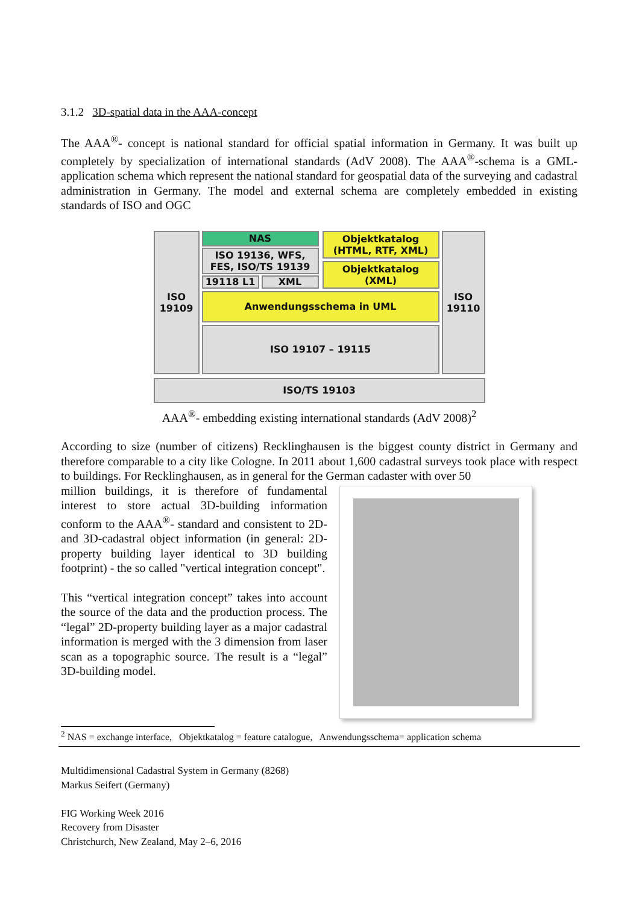3.1.2 3D-spatial data in the AAA-concept
The AAA<sup>®</sup>- concept is national standard for official spatial information in Germany. It was built up completely by specialization of international standards (AdV 2008). The AAA<sup>®</sup>-schema is a GML-application schema which represent the national standard for geospatial data of the surveying and cadastral administration in Germany. The model and external schema are completely embedded in existing standards of ISO and OGC
ISO
19109
NAS
ISO 19136, WFS,
FES, ISO/TS 19139
19118 L1 XML
Objektkatalog
(HTML, RTF, XML)
Objektkatalog
(XML)
Anwendungsschema in UML
ISO 19107 – 19115
ISO
19110
ISO/TS 19103
AAA<sup>®</sup>- embedding existing international standards (AdV 2008)<sup>2</sup>
According to size (number of citizens) Recklinghausen is the biggest county district in Germany and therefore comparable to a city like Cologne. In 2011 about 1,600 cadastral surveys took place with respect to buildings. For Recklinghausen, as in general for the German cadaster with over 50
million buildings, it is therefore of fundamental interest to store actual 3D-building information conform to the AAA<sup>®</sup>- standard and consistent to 2D- and 3D-cadastral object information (in general: 2D-property building layer identical to 3D building footprint) - the so called "vertical integration concept".
This “vertical integration concept” takes into account the source of the data and the production process. The “legal” 2D-property building layer as a major cadastral information is merged with the 3 dimension from laser scan as a topographic source. The result is a “legal” 3D-building model.
<sup>2</sup> NAS = exchange interface, Objektkatalog = feature catalogue, Anwendungsschema= application schema
Multidimensional Cadastral System in Germany (8268)
Markus Seifert (Germany)
FIG Working Week 2016
Recovery from Disaster
Christchurch, New Zealand, May 2–6, 2016